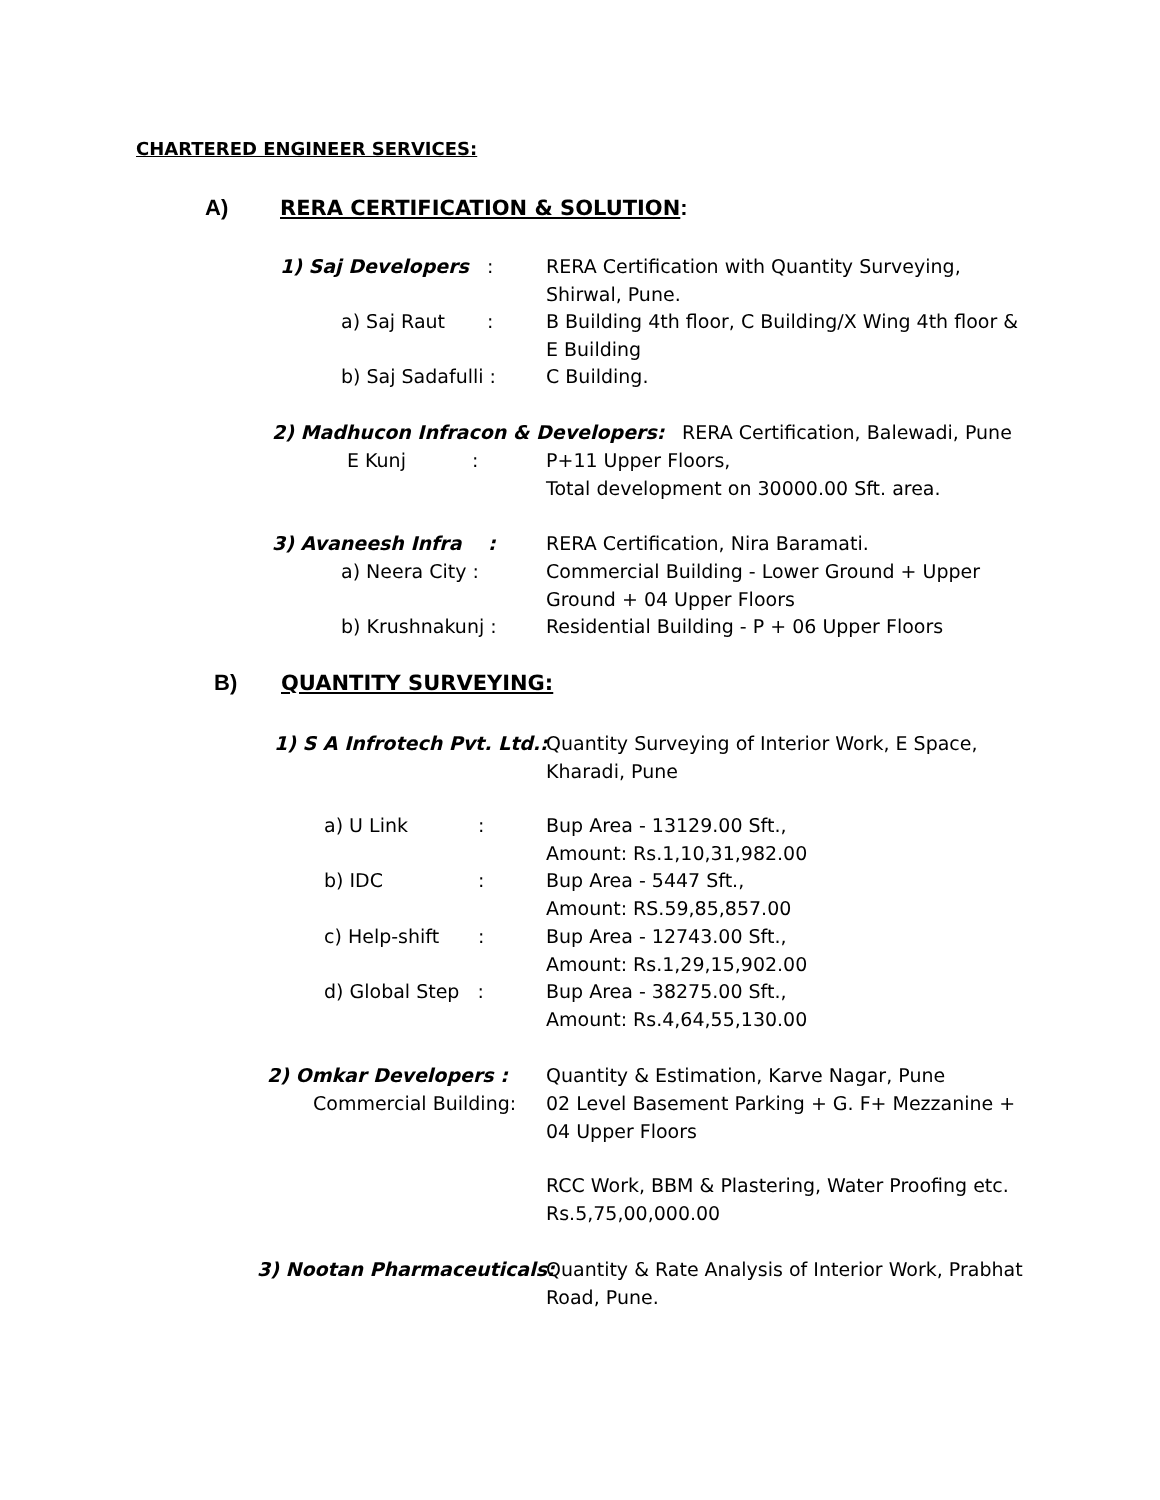CHARTERED ENGINEER SERVICES:
A) RERA CERTIFICATION & SOLUTION:
1) Saj Developers: RERA Certification with Quantity Surveying, Shirwal, Pune.
a) Saj Raut: B Building 4th floor, C Building/X Wing 4th floor & E Building
b) Saj Sadafulli : C Building.
2) Madhucon Infracon & Developers: RERA Certification, Balewadi, Pune
E Kunj: P+11 Upper Floors,
Total development on 30000.00 Sft. area.
3) Avaneesh Infra : RERA Certification, Nira Baramati.
a) Neera City : Commercial Building - Lower Ground + Upper Ground + 04 Upper Floors
b) Krushnakunj : Residential Building - P + 06 Upper Floors
B) QUANTITY SURVEYING:
1) S A Infrotech Pvt. Ltd.: Quantity Surveying of Interior Work, E Space, Kharadi, Pune
a) U Link: Bup Area - 13129.00 Sft.,
Amount: Rs.1,10,31,982.00
b) IDC: Bup Area - 5447 Sft.,
Amount: RS.59,85,857.00
c) Help-shift: Bup Area - 12743.00 Sft.,
Amount: Rs.1,29,15,902.00
d) Global Step : Bup Area - 38275.00 Sft.,
Amount: Rs.4,64,55,130.00
2) Omkar Developers : Quantity & Estimation, Karve Nagar, Pune
Commercial Building: 02 Level Basement Parking + G. F+ Mezzanine + 04 Upper Floors
RCC Work, BBM & Plastering, Water Proofing etc.
Rs.5,75,00,000.00
3) Nootan Pharmaceuticals: Quantity & Rate Analysis of Interior Work, Prabhat Road, Pune.